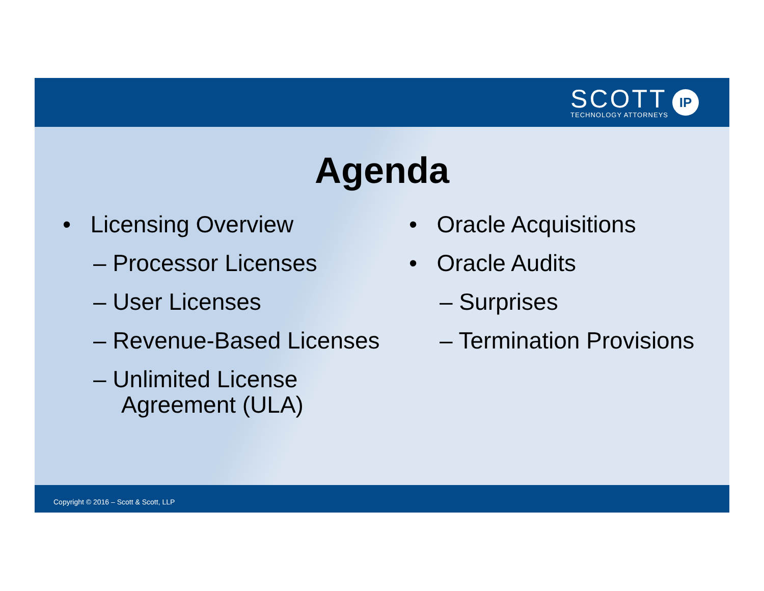SCOTT
TECHNOLOGY ATTORNEYS
IP
Agenda
• Licensing Overview
– Processor Licenses
– User Licenses
– Revenue-Based Licenses
– Unlimited License
Agreement (ULA)
• Oracle Acquisitions
• Oracle Audits
– Surprises
– Termination Provisions
Copyright © 2016 – Scott & Scott, LLP